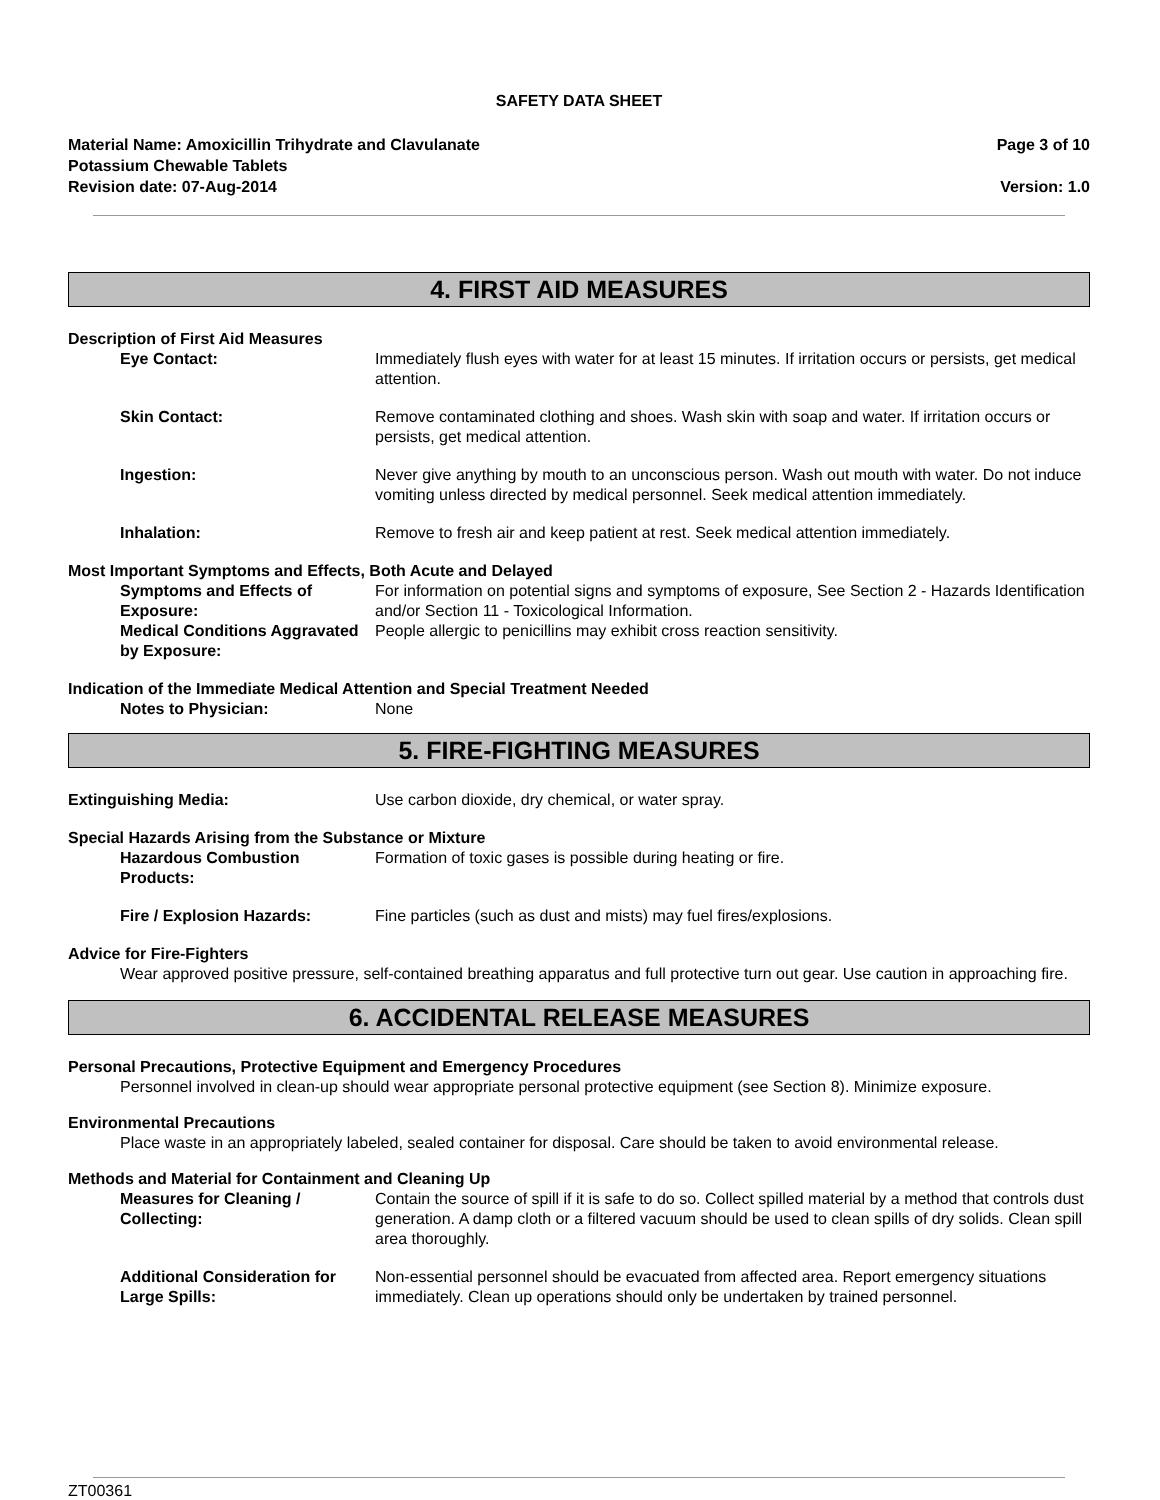SAFETY DATA SHEET
Material Name: Amoxicillin Trihydrate and Clavulanate
Potassium Chewable Tablets
Revision date: 07-Aug-2014
Page 3 of 10
Version: 1.0
4. FIRST AID MEASURES
Description of First Aid Measures
Eye Contact: Immediately flush eyes with water for at least 15 minutes. If irritation occurs or persists, get medical attention.
Skin Contact: Remove contaminated clothing and shoes. Wash skin with soap and water. If irritation occurs or persists, get medical attention.
Ingestion: Never give anything by mouth to an unconscious person. Wash out mouth with water. Do not induce vomiting unless directed by medical personnel. Seek medical attention immediately.
Inhalation: Remove to fresh air and keep patient at rest. Seek medical attention immediately.
Most Important Symptoms and Effects, Both Acute and Delayed
Symptoms and Effects of Exposure:
For information on potential signs and symptoms of exposure, See Section 2 - Hazards Identification and/or Section 11 - Toxicological Information.
Medical Conditions Aggravated by Exposure:
People allergic to penicillins may exhibit cross reaction sensitivity.
Indication of the Immediate Medical Attention and Special Treatment Needed
Notes to Physician: None
5. FIRE-FIGHTING MEASURES
Extinguishing Media: Use carbon dioxide, dry chemical, or water spray.
Special Hazards Arising from the Substance or Mixture
Hazardous Combustion Products:
Formation of toxic gases is possible during heating or fire.
Fire / Explosion Hazards: Fine particles (such as dust and mists) may fuel fires/explosions.
Advice for Fire-Fighters
Wear approved positive pressure, self-contained breathing apparatus and full protective turn out gear. Use caution in approaching fire.
6. ACCIDENTAL RELEASE MEASURES
Personal Precautions, Protective Equipment and Emergency Procedures
Personnel involved in clean-up should wear appropriate personal protective equipment (see Section 8). Minimize exposure.
Environmental Precautions
Place waste in an appropriately labeled, sealed container for disposal. Care should be taken to avoid environmental release.
Methods and Material for Containment and Cleaning Up
Measures for Cleaning / Collecting:
Contain the source of spill if it is safe to do so. Collect spilled material by a method that controls dust generation. A damp cloth or a filtered vacuum should be used to clean spills of dry solids. Clean spill area thoroughly.
Additional Consideration for Large Spills:
Non-essential personnel should be evacuated from affected area. Report emergency situations immediately. Clean up operations should only be undertaken by trained personnel.
ZT00361